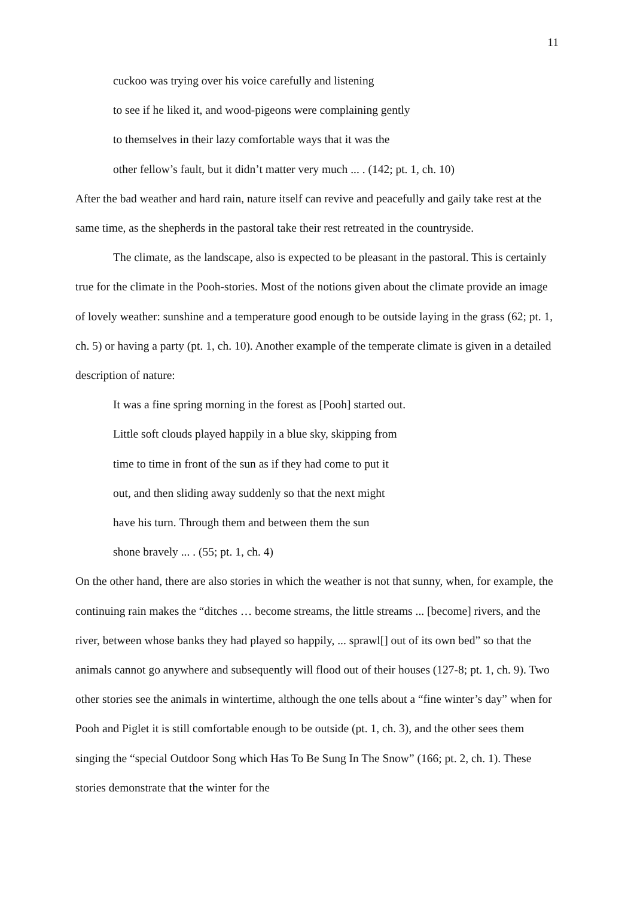11
cuckoo was trying over his voice carefully and listening
to see if he liked it, and wood-pigeons were complaining gently
to themselves in their lazy comfortable ways that it was the
other fellow’s fault, but it didn’t matter very much ... . (142; pt. 1, ch. 10)
After the bad weather and hard rain, nature itself can revive and peacefully and gaily take rest at the same time, as the shepherds in the pastoral take their rest retreated in the countryside.
The climate, as the landscape, also is expected to be pleasant in the pastoral. This is certainly true for the climate in the Pooh-stories. Most of the notions given about the climate provide an image of lovely weather: sunshine and a temperature good enough to be outside laying in the grass (62; pt. 1, ch. 5) or having a party (pt. 1, ch. 10). Another example of the temperate climate is given in a detailed description of nature:
It was a fine spring morning in the forest as [Pooh] started out.
Little soft clouds played happily in a blue sky, skipping from
time to time in front of the sun as if they had come to put it
out, and then sliding away suddenly so that the next might
have his turn. Through them and between them the sun
shone bravely ... . (55; pt. 1, ch. 4)
On the other hand, there are also stories in which the weather is not that sunny, when, for example, the continuing rain makes the “ditches … become streams, the little streams ... [become] rivers, and the river, between whose banks they had played so happily, ... sprawl[] out of its own bed” so that the animals cannot go anywhere and subsequently will flood out of their houses (127-8; pt. 1, ch. 9). Two other stories see the animals in wintertime, although the one tells about a “fine winter’s day” when for Pooh and Piglet it is still comfortable enough to be outside (pt. 1, ch. 3), and the other sees them singing the “special Outdoor Song which Has To Be Sung In The Snow” (166; pt. 2, ch. 1). These stories demonstrate that the winter for the